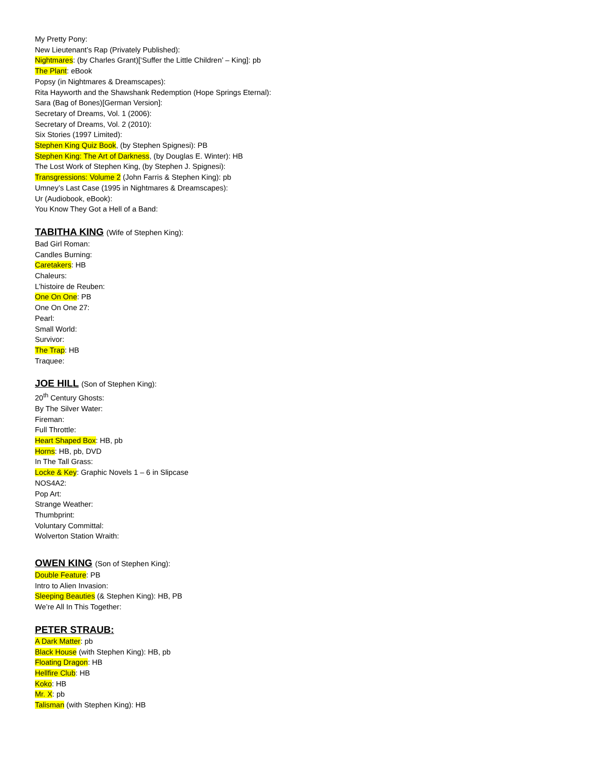My Pretty Pony:
New Lieutenant’s Rap (Privately Published):
Nightmares: (by Charles Grant)[‘Suffer the Little Children’ – King]: pb
The Plant: eBook
Popsy (in Nightmares & Dreamscapes):
Rita Hayworth and the Shawshank Redemption (Hope Springs Eternal):
Sara (Bag of Bones)[German Version]:
Secretary of Dreams, Vol. 1 (2006):
Secretary of Dreams, Vol. 2 (2010):
Six Stories (1997 Limited):
Stephen King Quiz Book, (by Stephen Spignesi): PB
Stephen King: The Art of Darkness, (by Douglas E. Winter): HB
The Lost Work of Stephen King, (by Stephen J. Spignesi):
Transgressions: Volume 2 (John Farris & Stephen King): pb
Umney’s Last Case (1995 in Nightmares & Dreamscapes):
Ur (Audiobook, eBook):
You Know They Got a Hell of a Band:
TABITHA KING (Wife of Stephen King):
Bad Girl Roman:
Candles Burning:
Caretakers: HB
Chaleurs:
L’histoire de Reuben:
One On One: PB
One On One 27:
Pearl:
Small World:
Survivor:
The Trap: HB
Traquee:
JOE HILL (Son of Stephen King):
20<sup>th</sup> Century Ghosts:
By The Silver Water:
Fireman:
Full Throttle:
Heart Shaped Box: HB, pb
Horns: HB, pb, DVD
In The Tall Grass:
Locke & Key: Graphic Novels 1 – 6 in Slipcase
NOS4A2:
Pop Art:
Strange Weather:
Thumbprint:
Voluntary Committal:
Wolverton Station Wraith:
OWEN KING (Son of Stephen King):
Double Feature: PB
Intro to Alien Invasion:
Sleeping Beauties (& Stephen King): HB, PB
We’re All In This Together:
PETER STRAUB:
A Dark Matter: pb
Black House (with Stephen King): HB, pb
Floating Dragon: HB
Hellfire Club: HB
Koko: HB
Mr. X: pb
Talisman (with Stephen King): HB